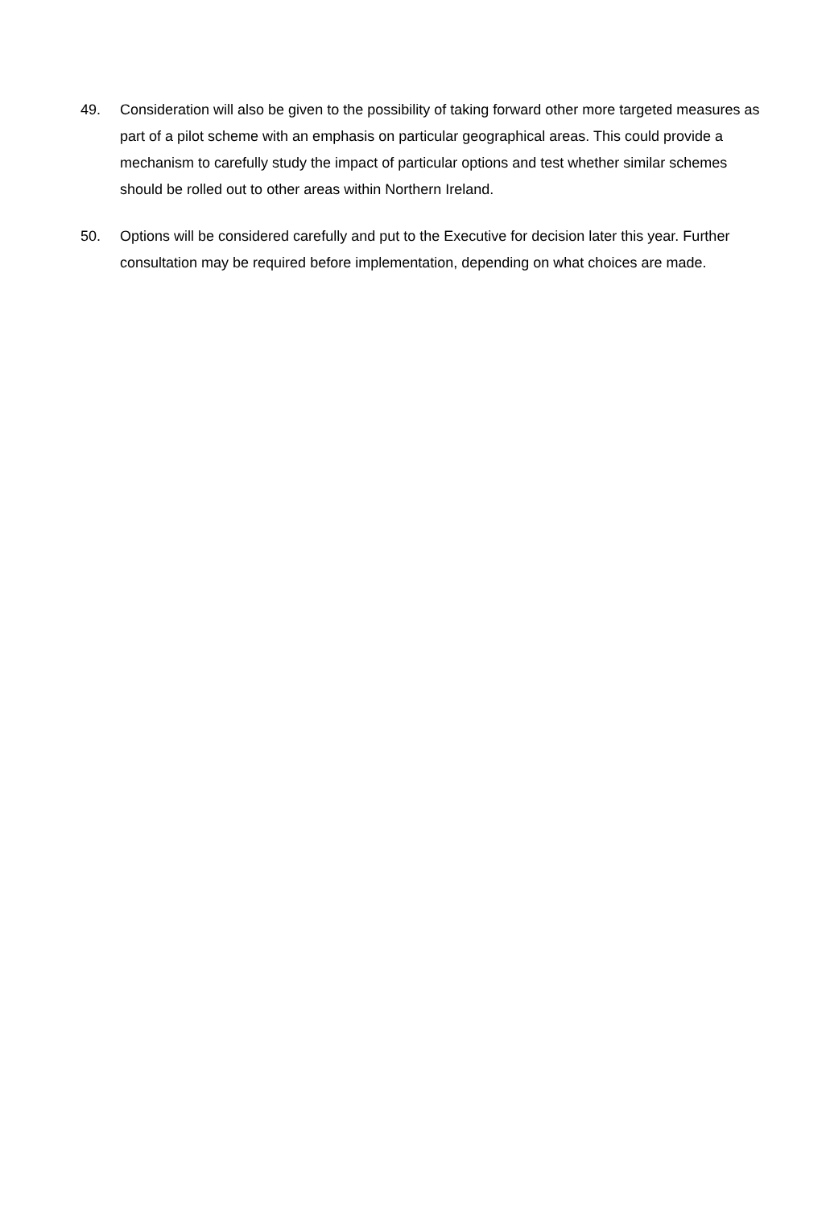49. Consideration will also be given to the possibility of taking forward other more targeted measures as part of a pilot scheme with an emphasis on particular geographical areas. This could provide a mechanism to carefully study the impact of particular options and test whether similar schemes should be rolled out to other areas within Northern Ireland.
50. Options will be considered carefully and put to the Executive for decision later this year. Further consultation may be required before implementation, depending on what choices are made.